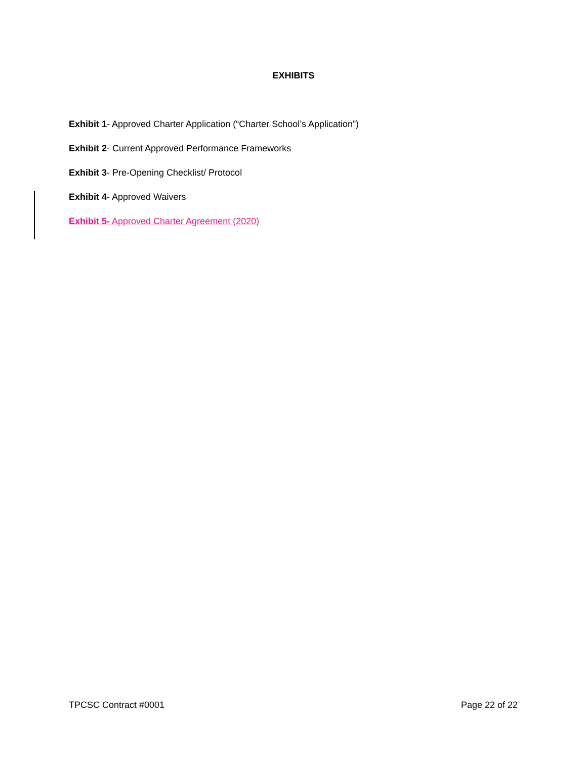EXHIBITS
Exhibit 1- Approved Charter Application (“Charter School’s Application”)
Exhibit 2- Current Approved Performance Frameworks
Exhibit 3- Pre-Opening Checklist/ Protocol
Exhibit 4- Approved Waivers
Exhibit 5- Approved Charter Agreement (2020)
TPCSC Contract #0001 Page 22 of 22